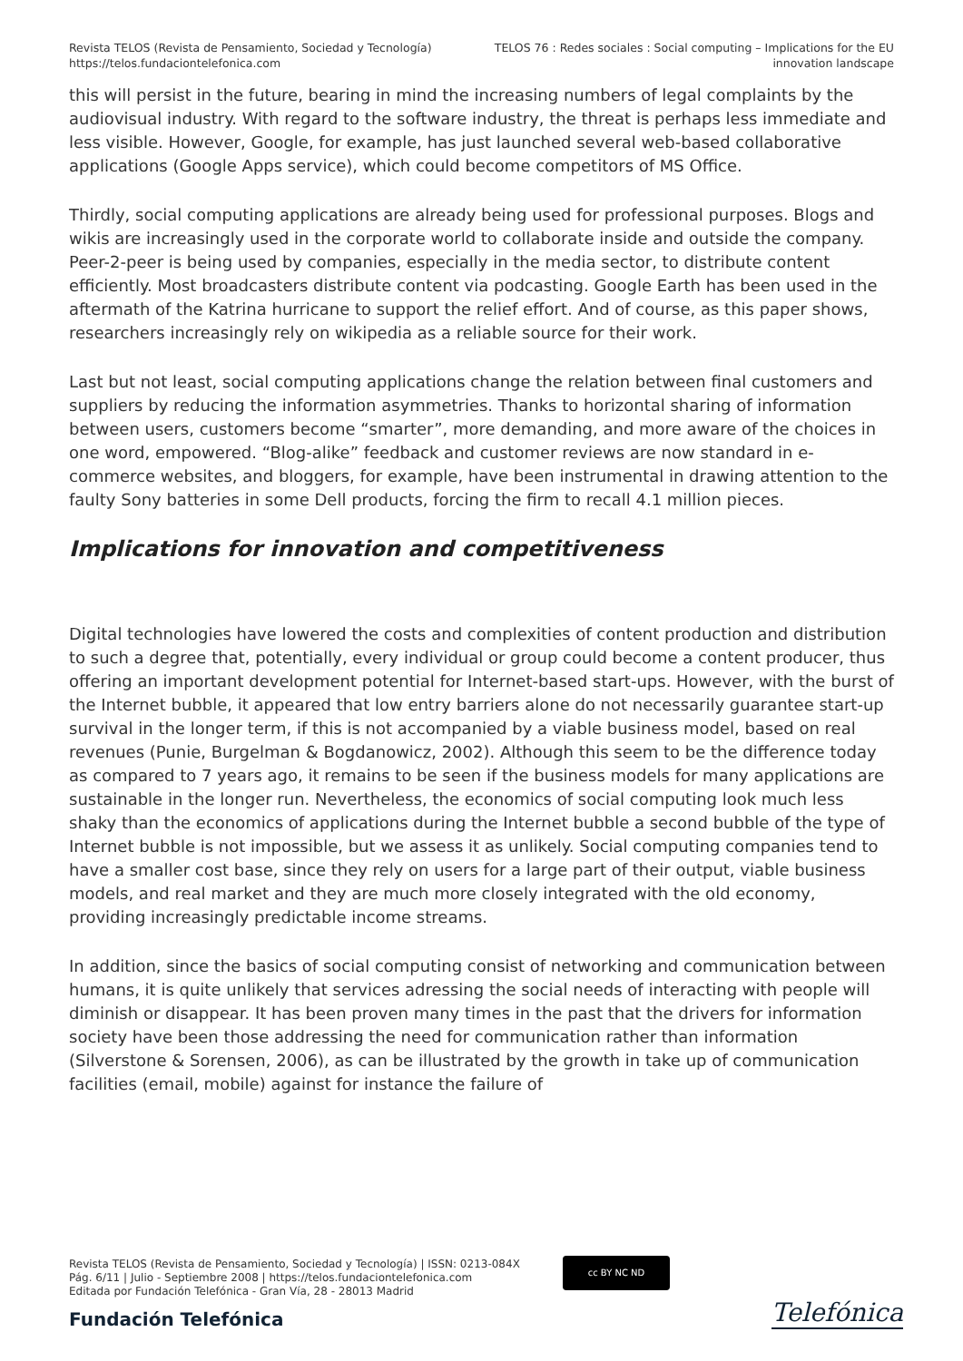Revista TELOS (Revista de Pensamiento, Sociedad y Tecnología)
https://telos.fundaciontelefonica.com
TELOS 76 : Redes sociales : Social computing – Implications for the EU
innovation landscape
this will persist in the future, bearing in mind the increasing numbers of legal complaints by the audiovisual industry. With regard to the software industry, the threat is perhaps less immediate and less visible. However, Google, for example, has just launched several web-based collaborative applications (Google Apps service), which could become competitors of MS Office.
Thirdly, social computing applications are already being used for professional purposes. Blogs and wikis are increasingly used in the corporate world to collaborate inside and outside the company. Peer-2-peer is being used by companies, especially in the media sector, to distribute content efficiently. Most broadcasters distribute content via podcasting. Google Earth has been used in the aftermath of the Katrina hurricane to support the relief effort. And of course, as this paper shows, researchers increasingly rely on wikipedia as a reliable source for their work.
Last but not least, social computing applications change the relation between final customers and suppliers by reducing the information asymmetries. Thanks to horizontal sharing of information between users, customers become “smarter”, more demanding, and more aware of the choices in one word, empowered. “Blog-alike” feedback and customer reviews are now standard in e-commerce websites, and bloggers, for example, have been instrumental in drawing attention to the faulty Sony batteries in some Dell products, forcing the firm to recall 4.1 million pieces.
Implications for innovation and competitiveness
Digital technologies have lowered the costs and complexities of content production and distribution to such a degree that, potentially, every individual or group could become a content producer, thus offering an important development potential for Internet-based start-ups. However, with the burst of the Internet bubble, it appeared that low entry barriers alone do not necessarily guarantee start-up survival in the longer term, if this is not accompanied by a viable business model, based on real revenues (Punie, Burgelman & Bogdanowicz, 2002). Although this seem to be the difference today as compared to 7 years ago, it remains to be seen if the business models for many applications are sustainable in the longer run. Nevertheless, the economics of social computing look much less shaky than the economics of applications during the Internet bubble a second bubble of the type of Internet bubble is not impossible, but we assess it as unlikely. Social computing companies tend to have a smaller cost base, since they rely on users for a large part of their output, viable business models, and real market and they are much more closely integrated with the old economy, providing increasingly predictable income streams.
In addition, since the basics of social computing consist of networking and communication between humans, it is quite unlikely that services adressing the social needs of interacting with people will diminish or disappear. It has been proven many times in the past that the drivers for information society have been those addressing the need for communication rather than information (Silverstone & Sorensen, 2006), as can be illustrated by the growth in take up of communication facilities (email, mobile) against for instance the failure of
Revista TELOS (Revista de Pensamiento, Sociedad y Tecnología) | ISSN: 0213-084X
Pág. 6/11 | Julio - Septiembre 2008 | https://telos.fundaciontelefonica.com
Editada por Fundación Telefónica - Gran Vía, 28 - 28013 Madrid
cc BY NC ND
Fundación Telefónica Telefónica